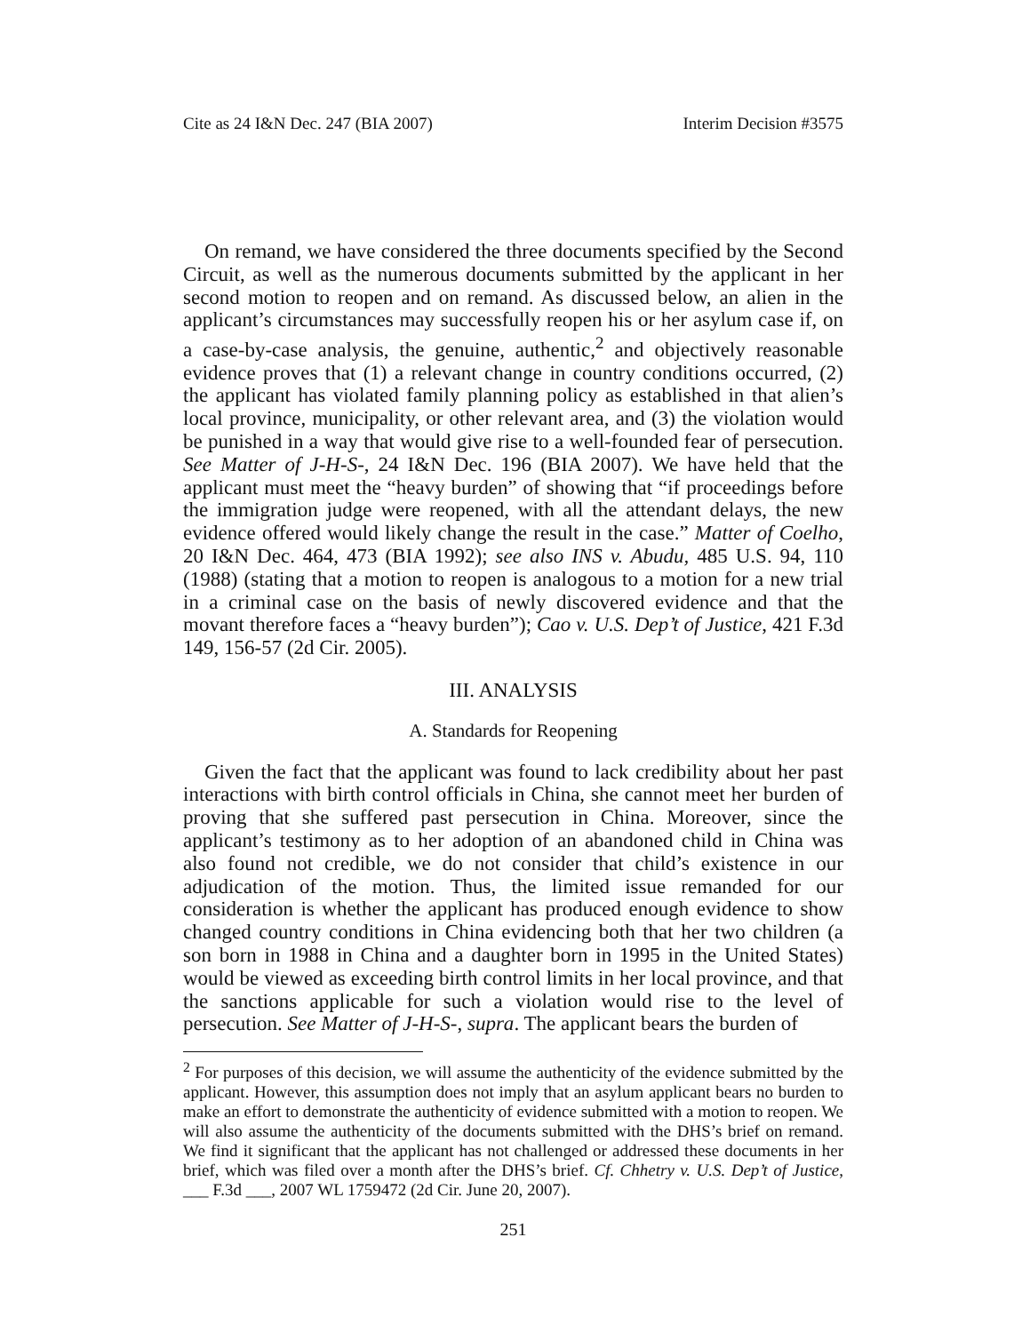Cite as 24 I&N Dec. 247 (BIA 2007) Interim Decision #3575
On remand, we have considered the three documents specified by the Second Circuit, as well as the numerous documents submitted by the applicant in her second motion to reopen and on remand. As discussed below, an alien in the applicant’s circumstances may successfully reopen his or her asylum case if, on a case-by-case analysis, the genuine, authentic,<sup>2</sup> and objectively reasonable evidence proves that (1) a relevant change in country conditions occurred, (2) the applicant has violated family planning policy as established in that alien’s local province, municipality, or other relevant area, and (3) the violation would be punished in a way that would give rise to a well-founded fear of persecution. See Matter of J-H-S-, 24 I&N Dec. 196 (BIA 2007). We have held that the applicant must meet the “heavy burden” of showing that “if proceedings before the immigration judge were reopened, with all the attendant delays, the new evidence offered would likely change the result in the case.” Matter of Coelho, 20 I&N Dec. 464, 473 (BIA 1992); see also INS v. Abudu, 485 U.S. 94, 110 (1988) (stating that a motion to reopen is analogous to a motion for a new trial in a criminal case on the basis of newly discovered evidence and that the movant therefore faces a “heavy burden”); Cao v. U.S. Dep’t of Justice, 421 F.3d 149, 156-57 (2d Cir. 2005).
III. ANALYSIS
A. Standards for Reopening
Given the fact that the applicant was found to lack credibility about her past interactions with birth control officials in China, she cannot meet her burden of proving that she suffered past persecution in China. Moreover, since the applicant’s testimony as to her adoption of an abandoned child in China was also found not credible, we do not consider that child’s existence in our adjudication of the motion. Thus, the limited issue remanded for our consideration is whether the applicant has produced enough evidence to show changed country conditions in China evidencing both that her two children (a son born in 1988 in China and a daughter born in 1995 in the United States) would be viewed as exceeding birth control limits in her local province, and that the sanctions applicable for such a violation would rise to the level of persecution. See Matter of J-H-S-, supra. The applicant bears the burden of
<sup>2</sup> For purposes of this decision, we will assume the authenticity of the evidence submitted by the applicant. However, this assumption does not imply that an asylum applicant bears no burden to make an effort to demonstrate the authenticity of evidence submitted with a motion to reopen. We will also assume the authenticity of the documents submitted with the DHS’s brief on remand. We find it significant that the applicant has not challenged or addressed these documents in her brief, which was filed over a month after the DHS’s brief. Cf. Chhetry v. U.S. Dep’t of Justice, ___ F.3d ___, 2007 WL 1759472 (2d Cir. June 20, 2007).
251